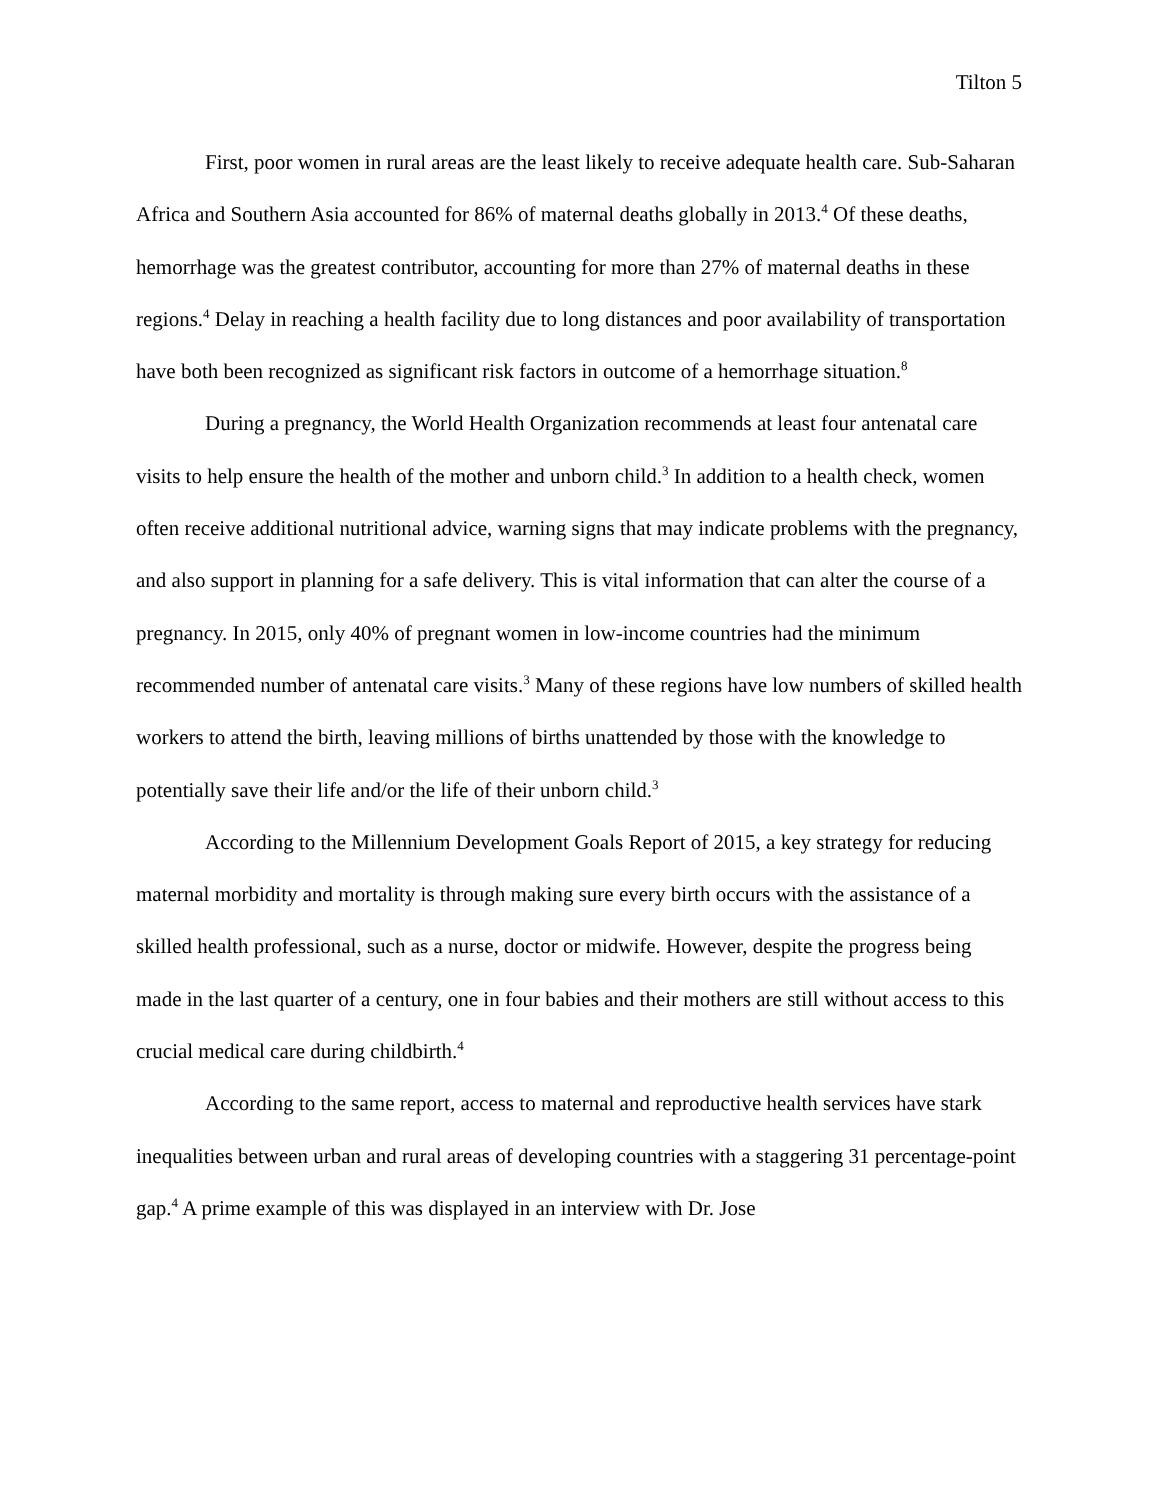Tilton 5
First, poor women in rural areas are the least likely to receive adequate health care. Sub-Saharan Africa and Southern Asia accounted for 86% of maternal deaths globally in 2013.<sup>4</sup> Of these deaths, hemorrhage was the greatest contributor, accounting for more than 27% of maternal deaths in these regions.<sup>4</sup> Delay in reaching a health facility due to long distances and poor availability of transportation have both been recognized as significant risk factors in outcome of a hemorrhage situation.<sup>8</sup>
During a pregnancy, the World Health Organization recommends at least four antenatal care visits to help ensure the health of the mother and unborn child.<sup>3</sup> In addition to a health check, women often receive additional nutritional advice, warning signs that may indicate problems with the pregnancy, and also support in planning for a safe delivery. This is vital information that can alter the course of a pregnancy. In 2015, only 40% of pregnant women in low-income countries had the minimum recommended number of antenatal care visits.<sup>3</sup> Many of these regions have low numbers of skilled health workers to attend the birth, leaving millions of births unattended by those with the knowledge to potentially save their life and/or the life of their unborn child.<sup>3</sup>
According to the Millennium Development Goals Report of 2015, a key strategy for reducing maternal morbidity and mortality is through making sure every birth occurs with the assistance of a skilled health professional, such as a nurse, doctor or midwife. However, despite the progress being made in the last quarter of a century, one in four babies and their mothers are still without access to this crucial medical care during childbirth.<sup>4</sup>
According to the same report, access to maternal and reproductive health services have stark inequalities between urban and rural areas of developing countries with a staggering 31 percentage-point gap.<sup>4</sup> A prime example of this was displayed in an interview with Dr. Jose